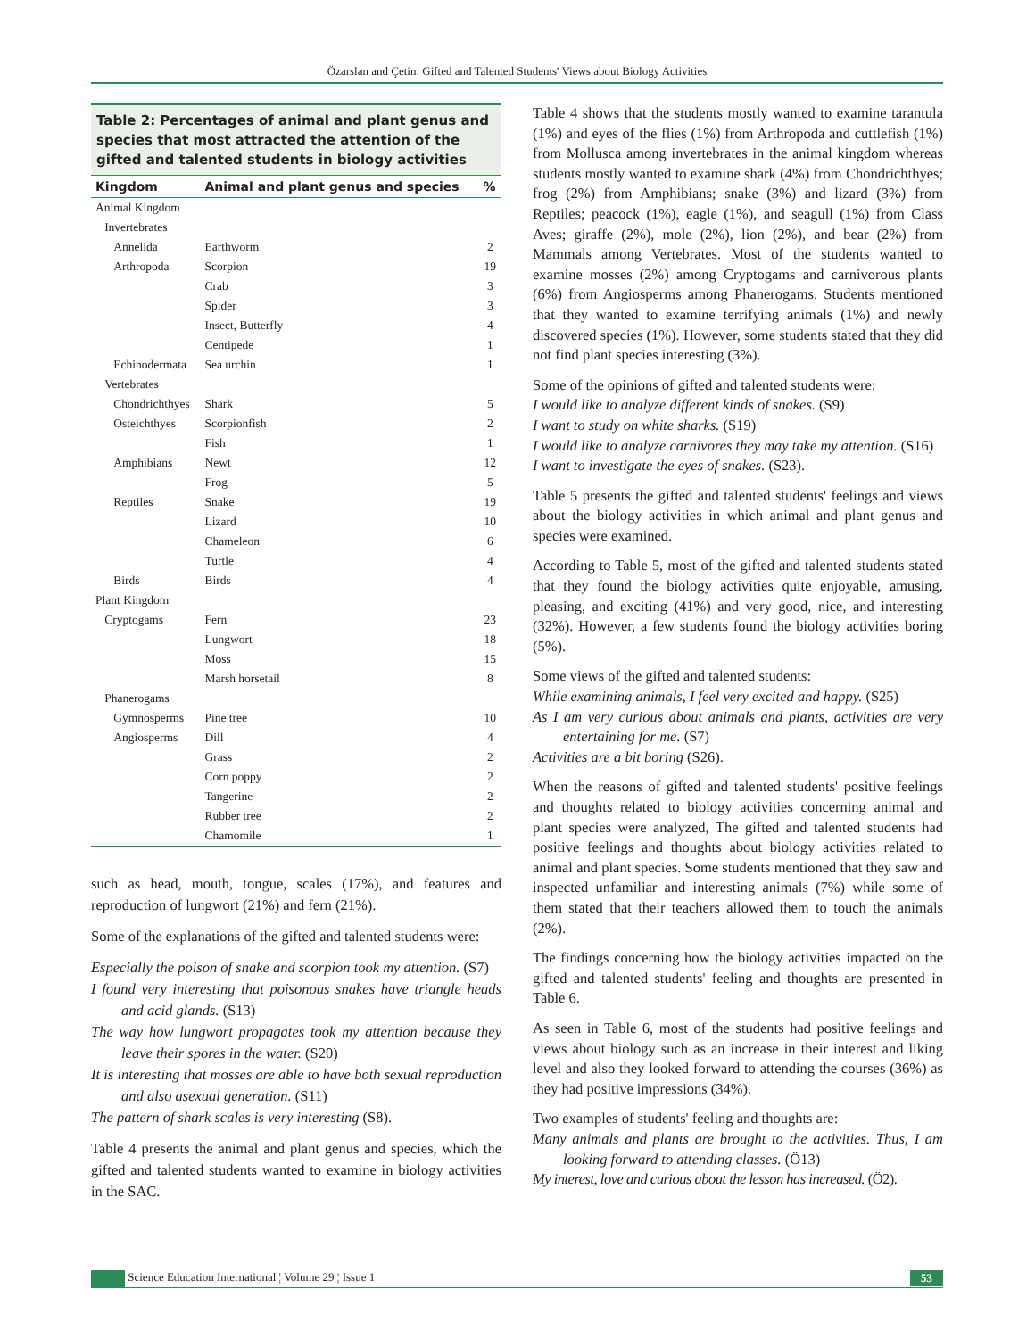Özarslan and Çetin: Gifted and Talented Students' Views about Biology Activities
Table 2: Percentages of animal and plant genus and species that most attracted the attention of the gifted and talented students in biology activities
| Kingdom | Animal and plant genus and species | % |
| --- | --- | --- |
| Animal Kingdom | | |
| Invertebrates | | |
| Annelida | Earthworm | 2 |
| Arthropoda | Scorpion | 19 |
| | Crab | 3 |
| | Spider | 3 |
| | Insect, Butterfly | 4 |
| | Centipede | 1 |
| Echinodermata | Sea urchin | 1 |
| Vertebrates | | |
| Chondrichthyes | Shark | 5 |
| Osteichthyes | Scorpionfish | 2 |
| | Fish | 1 |
| Amphibians | Newt | 12 |
| | Frog | 5 |
| Reptiles | Snake | 19 |
| | Lizard | 10 |
| | Chameleon | 6 |
| | Turtle | 4 |
| Birds | Birds | 4 |
| Plant Kingdom | | |
| Cryptogams | Fern | 23 |
| | Lungwort | 18 |
| | Moss | 15 |
| | Marsh horsetail | 8 |
| Phanerogams | | |
| Gymnosperms | Pine tree | 10 |
| Angiosperms | Dill | 4 |
| | Grass | 2 |
| | Corn poppy | 2 |
| | Tangerine | 2 |
| | Rubber tree | 2 |
| | Chamomile | 1 |
such as head, mouth, tongue, scales (17%), and features and reproduction of lungwort (21%) and fern (21%).
Some of the explanations of the gifted and talented students were:
Especially the poison of snake and scorpion took my attention. (S7)
I found very interesting that poisonous snakes have triangle heads and acid glands. (S13)
The way how lungwort propagates took my attention because they leave their spores in the water. (S20)
It is interesting that mosses are able to have both sexual reproduction and also asexual generation. (S11)
The pattern of shark scales is very interesting (S8).
Table 4 presents the animal and plant genus and species, which the gifted and talented students wanted to examine in biology activities in the SAC.
Table 4 shows that the students mostly wanted to examine tarantula (1%) and eyes of the flies (1%) from Arthropoda and cuttlefish (1%) from Mollusca among invertebrates in the animal kingdom whereas students mostly wanted to examine shark (4%) from Chondrichthyes; frog (2%) from Amphibians; snake (3%) and lizard (3%) from Reptiles; peacock (1%), eagle (1%), and seagull (1%) from Class Aves; giraffe (2%), mole (2%), lion (2%), and bear (2%) from Mammals among Vertebrates. Most of the students wanted to examine mosses (2%) among Cryptogams and carnivorous plants (6%) from Angiosperms among Phanerogams. Students mentioned that they wanted to examine terrifying animals (1%) and newly discovered species (1%). However, some students stated that they did not find plant species interesting (3%).
Some of the opinions of gifted and talented students were:
I would like to analyze different kinds of snakes. (S9)
I want to study on white sharks. (S19)
I would like to analyze carnivores they may take my attention. (S16)
I want to investigate the eyes of snakes. (S23).
Table 5 presents the gifted and talented students' feelings and views about the biology activities in which animal and plant genus and species were examined.
According to Table 5, most of the gifted and talented students stated that they found the biology activities quite enjoyable, amusing, pleasing, and exciting (41%) and very good, nice, and interesting (32%). However, a few students found the biology activities boring (5%).
Some views of the gifted and talented students:
While examining animals, I feel very excited and happy. (S25)
As I am very curious about animals and plants, activities are very entertaining for me. (S7)
Activities are a bit boring (S26).
When the reasons of gifted and talented students' positive feelings and thoughts related to biology activities concerning animal and plant species were analyzed, The gifted and talented students had positive feelings and thoughts about biology activities related to animal and plant species. Some students mentioned that they saw and inspected unfamiliar and interesting animals (7%) while some of them stated that their teachers allowed them to touch the animals (2%).
The findings concerning how the biology activities impacted on the gifted and talented students' feeling and thoughts are presented in Table 6.
As seen in Table 6, most of the students had positive feelings and views about biology such as an increase in their interest and liking level and also they looked forward to attending the courses (36%) as they had positive impressions (34%).
Two examples of students' feeling and thoughts are:
Many animals and plants are brought to the activities. Thus, I am looking forward to attending classes. (Ö13)
My interest, love and curious about the lesson has increased. (Ö2).
Science Education International ¦ Volume 29 ¦ Issue 1 53